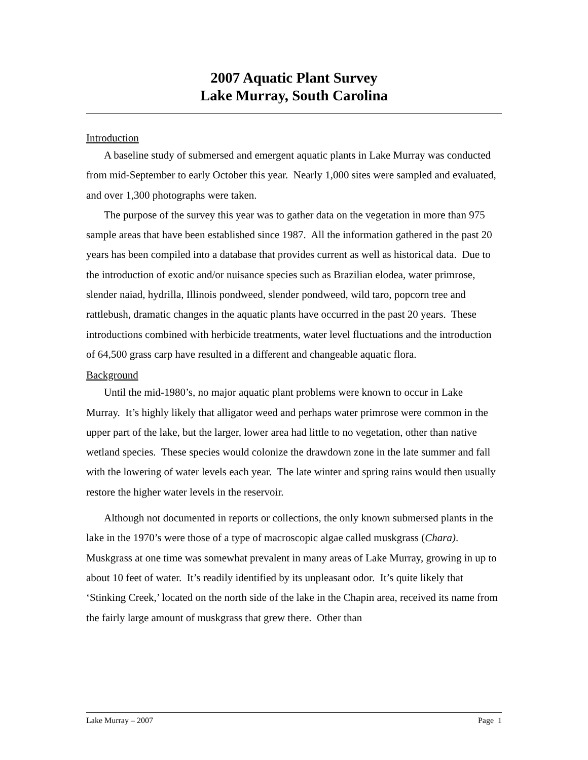2007 Aquatic Plant Survey
Lake Murray, South Carolina
Introduction
A baseline study of submersed and emergent aquatic plants in Lake Murray was conducted from mid-September to early October this year. Nearly 1,000 sites were sampled and evaluated, and over 1,300 photographs were taken.
The purpose of the survey this year was to gather data on the vegetation in more than 975 sample areas that have been established since 1987. All the information gathered in the past 20 years has been compiled into a database that provides current as well as historical data. Due to the introduction of exotic and/or nuisance species such as Brazilian elodea, water primrose, slender naiad, hydrilla, Illinois pondweed, slender pondweed, wild taro, popcorn tree and rattlebush, dramatic changes in the aquatic plants have occurred in the past 20 years. These introductions combined with herbicide treatments, water level fluctuations and the introduction of 64,500 grass carp have resulted in a different and changeable aquatic flora.
Background
Until the mid-1980’s, no major aquatic plant problems were known to occur in Lake Murray. It’s highly likely that alligator weed and perhaps water primrose were common in the upper part of the lake, but the larger, lower area had little to no vegetation, other than native wetland species. These species would colonize the drawdown zone in the late summer and fall with the lowering of water levels each year. The late winter and spring rains would then usually restore the higher water levels in the reservoir.
Although not documented in reports or collections, the only known submersed plants in the lake in the 1970’s were those of a type of macroscopic algae called muskgrass (Chara). Muskgrass at one time was somewhat prevalent in many areas of Lake Murray, growing in up to about 10 feet of water. It’s readily identified by its unpleasant odor. It’s quite likely that ‘Stinking Creek,’ located on the north side of the lake in the Chapin area, received its name from the fairly large amount of muskgrass that grew there. Other than
Lake Murray – 2007 Page 1